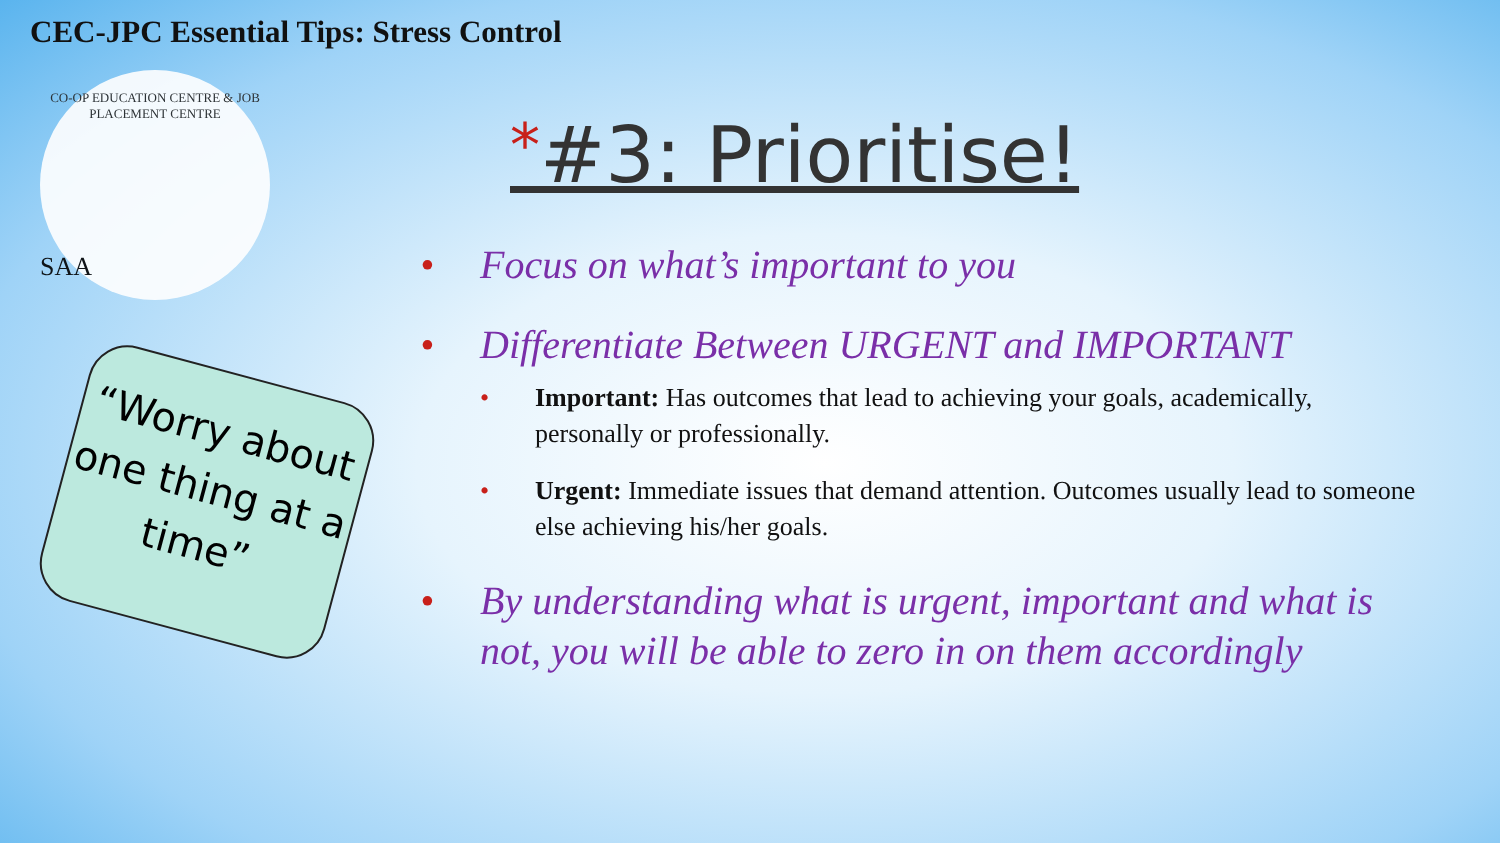CEC-JPC Essential Tips: Stress Control
CO-OP EDUCATION CENTRE & JOB PLACEMENT CENTRE
SAA
“Worry about one thing at a time”
*#3: Prioritise!
Focus on what’s important to you
Differentiate Between URGENT and IMPORTANT
Important: Has outcomes that lead to achieving your goals, academically, personally or professionally.
Urgent: Immediate issues that demand attention. Outcomes usually lead to someone else achieving his/her goals.
By understanding what is urgent, important and what is not, you will be able to zero in on them accordingly